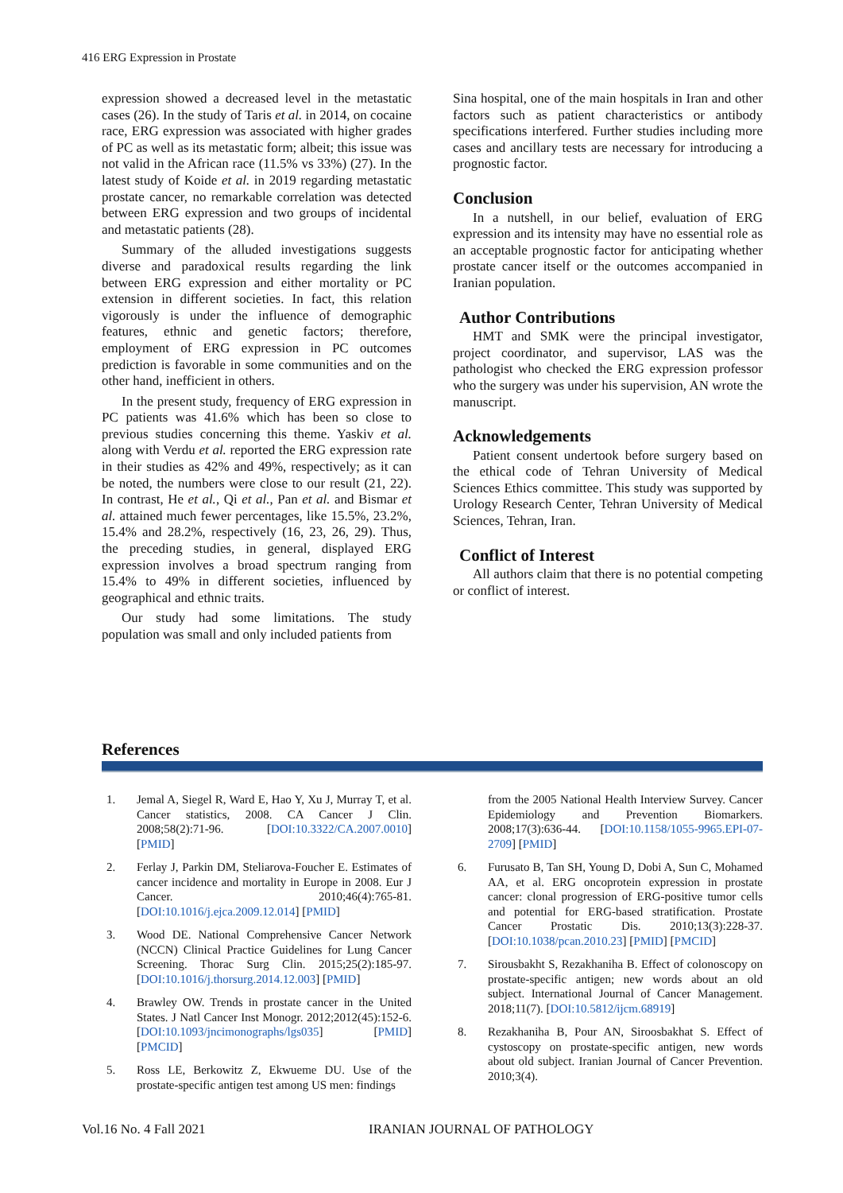416 ERG Expression in Prostate
expression showed a decreased level in the metastatic cases (26). In the study of Taris et al. in 2014, on cocaine race, ERG expression was associated with higher grades of PC as well as its metastatic form; albeit; this issue was not valid in the African race (11.5% vs 33%) (27). In the latest study of Koide et al. in 2019 regarding metastatic prostate cancer, no remarkable correlation was detected between ERG expression and two groups of incidental and metastatic patients (28).
Summary of the alluded investigations suggests diverse and paradoxical results regarding the link between ERG expression and either mortality or PC extension in different societies. In fact, this relation vigorously is under the influence of demographic features, ethnic and genetic factors; therefore, employment of ERG expression in PC outcomes prediction is favorable in some communities and on the other hand, inefficient in others.
In the present study, frequency of ERG expression in PC patients was 41.6% which has been so close to previous studies concerning this theme. Yaskiv et al. along with Verdu et al. reported the ERG expression rate in their studies as 42% and 49%, respectively; as it can be noted, the numbers were close to our result (21, 22). In contrast, He et al., Qi et al., Pan et al. and Bismar et al. attained much fewer percentages, like 15.5%, 23.2%, 15.4% and 28.2%, respectively (16, 23, 26, 29). Thus, the preceding studies, in general, displayed ERG expression involves a broad spectrum ranging from 15.4% to 49% in different societies, influenced by geographical and ethnic traits.
Our study had some limitations. The study population was small and only included patients from
Sina hospital, one of the main hospitals in Iran and other factors such as patient characteristics or antibody specifications interfered. Further studies including more cases and ancillary tests are necessary for introducing a prognostic factor.
Conclusion
In a nutshell, in our belief, evaluation of ERG expression and its intensity may have no essential role as an acceptable prognostic factor for anticipating whether prostate cancer itself or the outcomes accompanied in Iranian population.
Author Contributions
HMT and SMK were the principal investigator, project coordinator, and supervisor, LAS was the pathologist who checked the ERG expression professor who the surgery was under his supervision, AN wrote the manuscript.
Acknowledgements
Patient consent undertook before surgery based on the ethical code of Tehran University of Medical Sciences Ethics committee. This study was supported by Urology Research Center, Tehran University of Medical Sciences, Tehran, Iran.
Conflict of Interest
All authors claim that there is no potential competing or conflict of interest.
References
1. Jemal A, Siegel R, Ward E, Hao Y, Xu J, Murray T, et al. Cancer statistics, 2008. CA Cancer J Clin. 2008;58(2):71-96. [DOI:10.3322/CA.2007.0010] [PMID]
2. Ferlay J, Parkin DM, Steliarova-Foucher E. Estimates of cancer incidence and mortality in Europe in 2008. Eur J Cancer. 2010;46(4):765-81. [DOI:10.1016/j.ejca.2009.12.014] [PMID]
3. Wood DE. National Comprehensive Cancer Network (NCCN) Clinical Practice Guidelines for Lung Cancer Screening. Thorac Surg Clin. 2015;25(2):185-97. [DOI:10.1016/j.thorsurg.2014.12.003] [PMID]
4. Brawley OW. Trends in prostate cancer in the United States. J Natl Cancer Inst Monogr. 2012;2012(45):152-6. [DOI:10.1093/jncimonographs/lgs035] [PMID] [PMCID]
5. Ross LE, Berkowitz Z, Ekwueme DU. Use of the prostate-specific antigen test among US men: findings
from the 2005 National Health Interview Survey. Cancer Epidemiology and Prevention Biomarkers. 2008;17(3):636-44. [DOI:10.1158/1055-9965.EPI-07-2709] [PMID]
6. Furusato B, Tan SH, Young D, Dobi A, Sun C, Mohamed AA, et al. ERG oncoprotein expression in prostate cancer: clonal progression of ERG-positive tumor cells and potential for ERG-based stratification. Prostate Cancer Prostatic Dis. 2010;13(3):228-37. [DOI:10.1038/pcan.2010.23] [PMID] [PMCID]
7. Sirousbakht S, Rezakhaniha B. Effect of colonoscopy on prostate-specific antigen; new words about an old subject. International Journal of Cancer Management. 2018;11(7). [DOI:10.5812/ijcm.68919]
8. Rezakhaniha B, Pour AN, Siroosbakhat S. Effect of cystoscopy on prostate-specific antigen, new words about old subject. Iranian Journal of Cancer Prevention. 2010;3(4).
Vol.16 No. 4 Fall 2021 IRANIAN JOURNAL OF PATHOLOGY